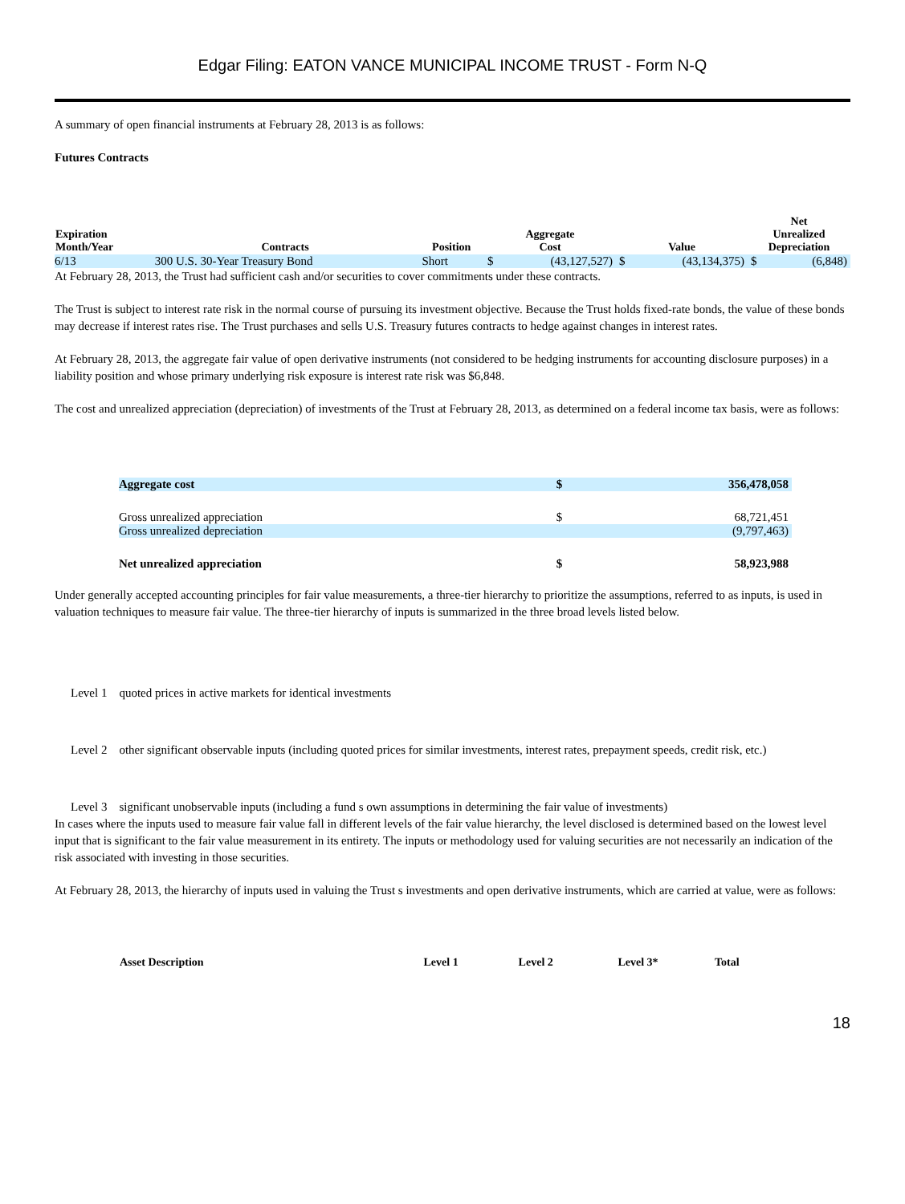Edgar Filing: EATON VANCE MUNICIPAL INCOME TRUST - Form N-Q
A summary of open financial instruments at February 28, 2013 is as follows:
Futures Contracts
| Expiration Month/Year | Contracts | Position | Aggregate Cost | | Value | | Net Unrealized Depreciation | |
| --- | --- | --- | --- | --- | --- | --- | --- | --- |
| 6/13 | 300 U.S. 30-Year Treasury Bond | Short | $ | (43,127,527) | $ | (43,134,375) | $ | (6,848) |
At February 28, 2013, the Trust had sufficient cash and/or securities to cover commitments under these contracts.
The Trust is subject to interest rate risk in the normal course of pursuing its investment objective. Because the Trust holds fixed-rate bonds, the value of these bonds may decrease if interest rates rise. The Trust purchases and sells U.S. Treasury futures contracts to hedge against changes in interest rates.
At February 28, 2013, the aggregate fair value of open derivative instruments (not considered to be hedging instruments for accounting disclosure purposes) in a liability position and whose primary underlying risk exposure is interest rate risk was $6,848.
The cost and unrealized appreciation (depreciation) of investments of the Trust at February 28, 2013, as determined on a federal income tax basis, were as follows:
| Aggregate cost | $ | 356,478,058 |
| Gross unrealized appreciation | $ | 68,721,451 |
| Gross unrealized depreciation | | (9,797,463) |
| Net unrealized appreciation | $ | 58,923,988 |
Under generally accepted accounting principles for fair value measurements, a three-tier hierarchy to prioritize the assumptions, referred to as inputs, is used in valuation techniques to measure fair value. The three-tier hierarchy of inputs is summarized in the three broad levels listed below.
Level 1 quoted prices in active markets for identical investments
Level 2 other significant observable inputs (including quoted prices for similar investments, interest rates, prepayment speeds, credit risk, etc.)
Level 3 significant unobservable inputs (including a fund s own assumptions in determining the fair value of investments)
In cases where the inputs used to measure fair value fall in different levels of the fair value hierarchy, the level disclosed is determined based on the lowest level input that is significant to the fair value measurement in its entirety. The inputs or methodology used for valuing securities are not necessarily an indication of the risk associated with investing in those securities.
At February 28, 2013, the hierarchy of inputs used in valuing the Trust s investments and open derivative instruments, which are carried at value, were as follows:
| Asset Description | Level 1 | Level 2 | Level 3* | Total |
| --- | --- | --- | --- | --- |
18